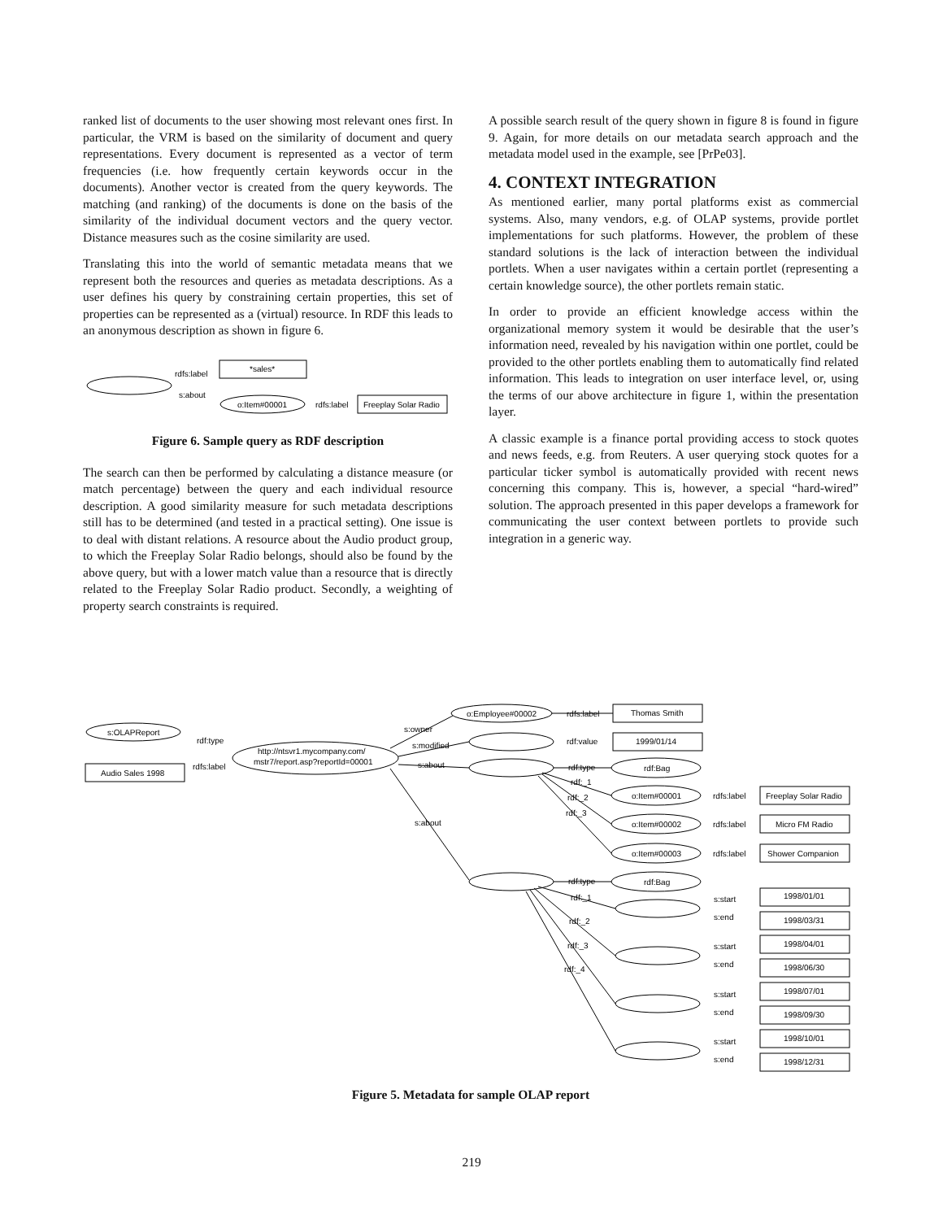ranked list of documents to the user showing most relevant ones first. In particular, the VRM is based on the similarity of document and query representations. Every document is represented as a vector of term frequencies (i.e. how frequently certain keywords occur in the documents). Another vector is created from the query keywords. The matching (and ranking) of the documents is done on the basis of the similarity of the individual document vectors and the query vector. Distance measures such as the cosine similarity are used.
Translating this into the world of semantic metadata means that we represent both the resources and queries as metadata descriptions. As a user defines his query by constraining certain properties, this set of properties can be represented as a (virtual) resource. In RDF this leads to an anonymous description as shown in figure 6.
rdfs:label
s:about
*sales*
o:Item#00001
rdfs:label
Freeplay Solar Radio
Figure 6. Sample query as RDF description
The search can then be performed by calculating a distance measure (or match percentage) between the query and each individual resource description. A good similarity measure for such metadata descriptions still has to be determined (and tested in a practical setting). One issue is to deal with distant relations. A resource about the Audio product group, to which the Freeplay Solar Radio belongs, should also be found by the above query, but with a lower match value than a resource that is directly related to the Freeplay Solar Radio product. Secondly, a weighting of property search constraints is required.
A possible search result of the query shown in figure 8 is found in figure 9. Again, for more details on our metadata search approach and the metadata model used in the example, see [PrPe03].
4. CONTEXT INTEGRATION
As mentioned earlier, many portal platforms exist as commercial systems. Also, many vendors, e.g. of OLAP systems, provide portlet implementations for such platforms. However, the problem of these standard solutions is the lack of interaction between the individual portlets. When a user navigates within a certain portlet (representing a certain knowledge source), the other portlets remain static.
In order to provide an efficient knowledge access within the organizational memory system it would be desirable that the user’s information need, revealed by his navigation within one portlet, could be provided to the other portlets enabling them to automatically find related information. This leads to integration on user interface level, or, using the terms of our above architecture in figure 1, within the presentation layer.
A classic example is a finance portal providing access to stock quotes and news feeds, e.g. from Reuters. A user querying stock quotes for a particular ticker symbol is automatically provided with recent news concerning this company. This is, however, a special “hard-wired” solution. The approach presented in this paper develops a framework for communicating the user context between portlets to provide such integration in a generic way.
s:OLAPReport
Audio Sales 1998
rdf:type
rdfs:label
http://ntsvr1.mycompany.com/
mstr7/report.asp?reportId=00001
s:owner
s:modified
s:about
s:about
o:Employee#00002
Thomas Smith
rdfs:label
rdf:value
1999/01/14
rdf:type
rdf:Bag
rdf:_1
rdf:_2
rdf:_3
o:Item#00001
o:Item#00002
o:Item#00003
rdfs:label
rdfs:label
rdfs:label
Freeplay Solar Radio
Micro FM Radio
Shower Companion
rdf:type
rdf:Bag
rdf:_1
rdf:_2
rdf:_3
rdf:_4
s:start
s:end
1998/01/01
1998/03/31
s:start
s:end
1998/04/01
1998/06/30
s:start
s:end
1998/07/01
1998/09/30
s:start
s:end
1998/10/01
1998/12/31
Figure 5. Metadata for sample OLAP report
219